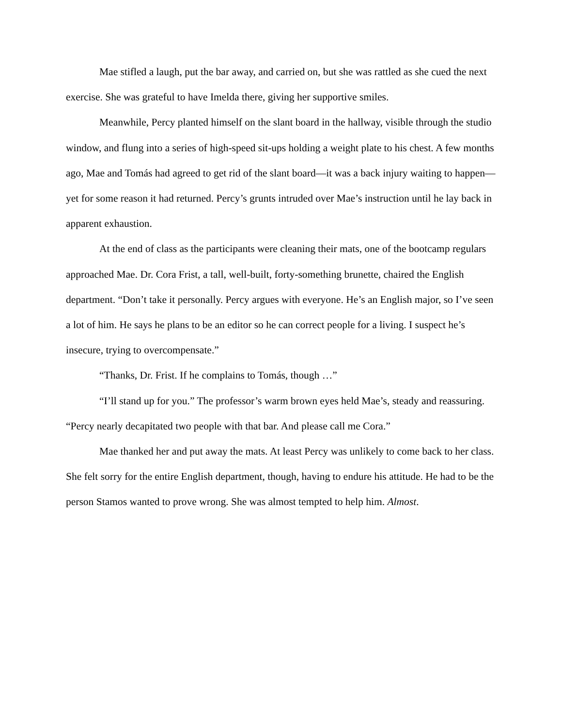Mae stifled a laugh, put the bar away, and carried on, but she was rattled as she cued the next exercise. She was grateful to have Imelda there, giving her supportive smiles.
Meanwhile, Percy planted himself on the slant board in the hallway, visible through the studio window, and flung into a series of high-speed sit-ups holding a weight plate to his chest. A few months ago, Mae and Tomás had agreed to get rid of the slant board—it was a back injury waiting to happen—yet for some reason it had returned. Percy’s grunts intruded over Mae’s instruction until he lay back in apparent exhaustion.
At the end of class as the participants were cleaning their mats, one of the bootcamp regulars approached Mae. Dr. Cora Frist, a tall, well-built, forty-something brunette, chaired the English department. “Don’t take it personally. Percy argues with everyone. He’s an English major, so I’ve seen a lot of him. He says he plans to be an editor so he can correct people for a living. I suspect he’s insecure, trying to overcompensate.”
“Thanks, Dr. Frist. If he complains to Tomás, though …”
“I’ll stand up for you.” The professor’s warm brown eyes held Mae’s, steady and reassuring. “Percy nearly decapitated two people with that bar. And please call me Cora.”
Mae thanked her and put away the mats. At least Percy was unlikely to come back to her class. She felt sorry for the entire English department, though, having to endure his attitude. He had to be the person Stamos wanted to prove wrong. She was almost tempted to help him. Almost.